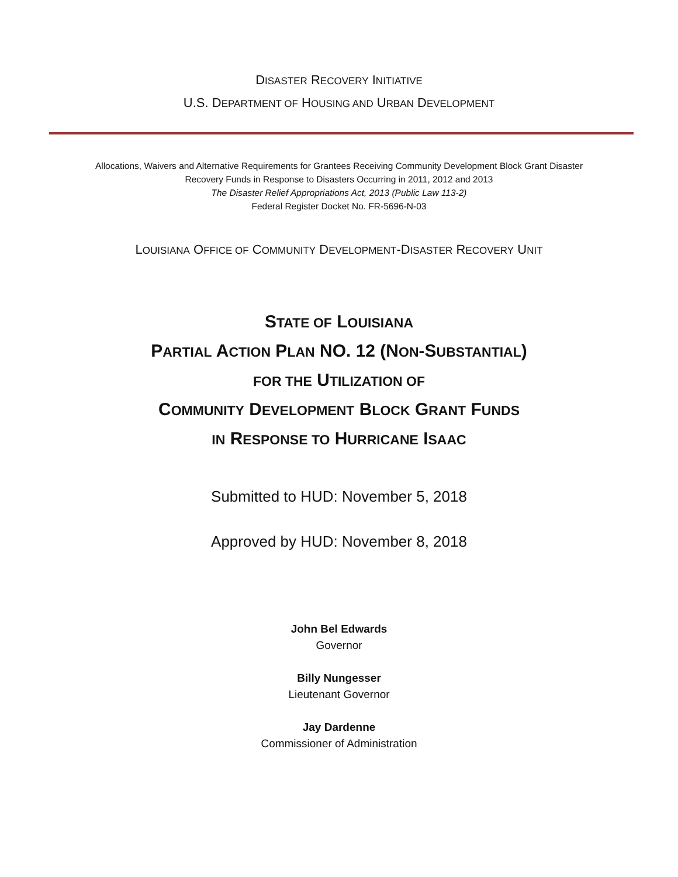DISASTER RECOVERY INITIATIVE
U.S. DEPARTMENT OF HOUSING AND URBAN DEVELOPMENT
Allocations, Waivers and Alternative Requirements for Grantees Receiving Community Development Block Grant Disaster
Recovery Funds in Response to Disasters Occurring in 2011, 2012 and 2013
The Disaster Relief Appropriations Act, 2013 (Public Law 113-2)
Federal Register Docket No. FR-5696-N-03
LOUISIANA OFFICE OF COMMUNITY DEVELOPMENT-DISASTER RECOVERY UNIT
STATE OF LOUISIANA
PARTIAL ACTION PLAN NO. 12 (NON-SUBSTANTIAL)
FOR THE UTILIZATION OF
COMMUNITY DEVELOPMENT BLOCK GRANT FUNDS
IN RESPONSE TO HURRICANE ISAAC
Submitted to HUD: November 5, 2018
Approved by HUD: November 8, 2018
John Bel Edwards
Governor
Billy Nungesser
Lieutenant Governor
Jay Dardenne
Commissioner of Administration